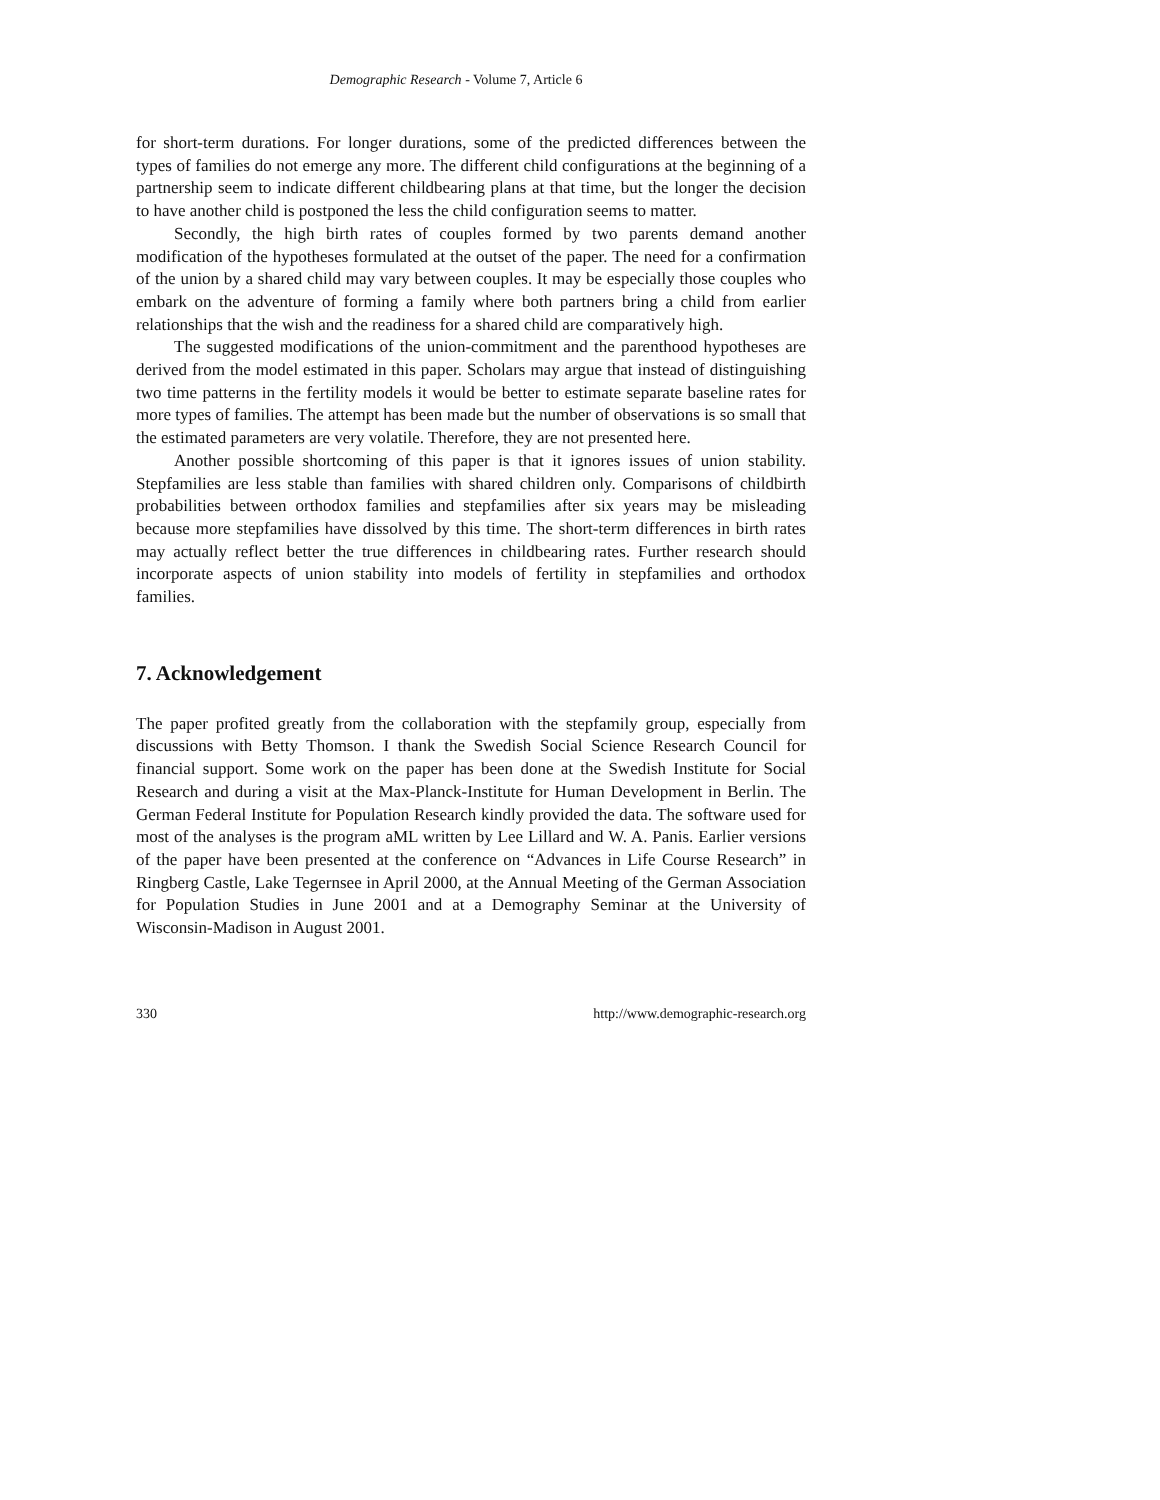Demographic Research - Volume 7, Article 6
for short-term durations. For longer durations, some of the predicted differences between the types of families do not emerge any more. The different child configurations at the beginning of a partnership seem to indicate different childbearing plans at that time, but the longer the decision to have another child is postponed the less the child configuration seems to matter.
Secondly, the high birth rates of couples formed by two parents demand another modification of the hypotheses formulated at the outset of the paper. The need for a confirmation of the union by a shared child may vary between couples. It may be especially those couples who embark on the adventure of forming a family where both partners bring a child from earlier relationships that the wish and the readiness for a shared child are comparatively high.
The suggested modifications of the union-commitment and the parenthood hypotheses are derived from the model estimated in this paper. Scholars may argue that instead of distinguishing two time patterns in the fertility models it would be better to estimate separate baseline rates for more types of families. The attempt has been made but the number of observations is so small that the estimated parameters are very volatile. Therefore, they are not presented here.
Another possible shortcoming of this paper is that it ignores issues of union stability. Stepfamilies are less stable than families with shared children only. Comparisons of childbirth probabilities between orthodox families and stepfamilies after six years may be misleading because more stepfamilies have dissolved by this time. The short-term differences in birth rates may actually reflect better the true differences in childbearing rates. Further research should incorporate aspects of union stability into models of fertility in stepfamilies and orthodox families.
7. Acknowledgement
The paper profited greatly from the collaboration with the stepfamily group, especially from discussions with Betty Thomson. I thank the Swedish Social Science Research Council for financial support. Some work on the paper has been done at the Swedish Institute for Social Research and during a visit at the Max-Planck-Institute for Human Development in Berlin. The German Federal Institute for Population Research kindly provided the data. The software used for most of the analyses is the program aML written by Lee Lillard and W. A. Panis. Earlier versions of the paper have been presented at the conference on “Advances in Life Course Research” in Ringberg Castle, Lake Tegernsee in April 2000, at the Annual Meeting of the German Association for Population Studies in June 2001 and at a Demography Seminar at the University of Wisconsin-Madison in August 2001.
330 http://www.demographic-research.org